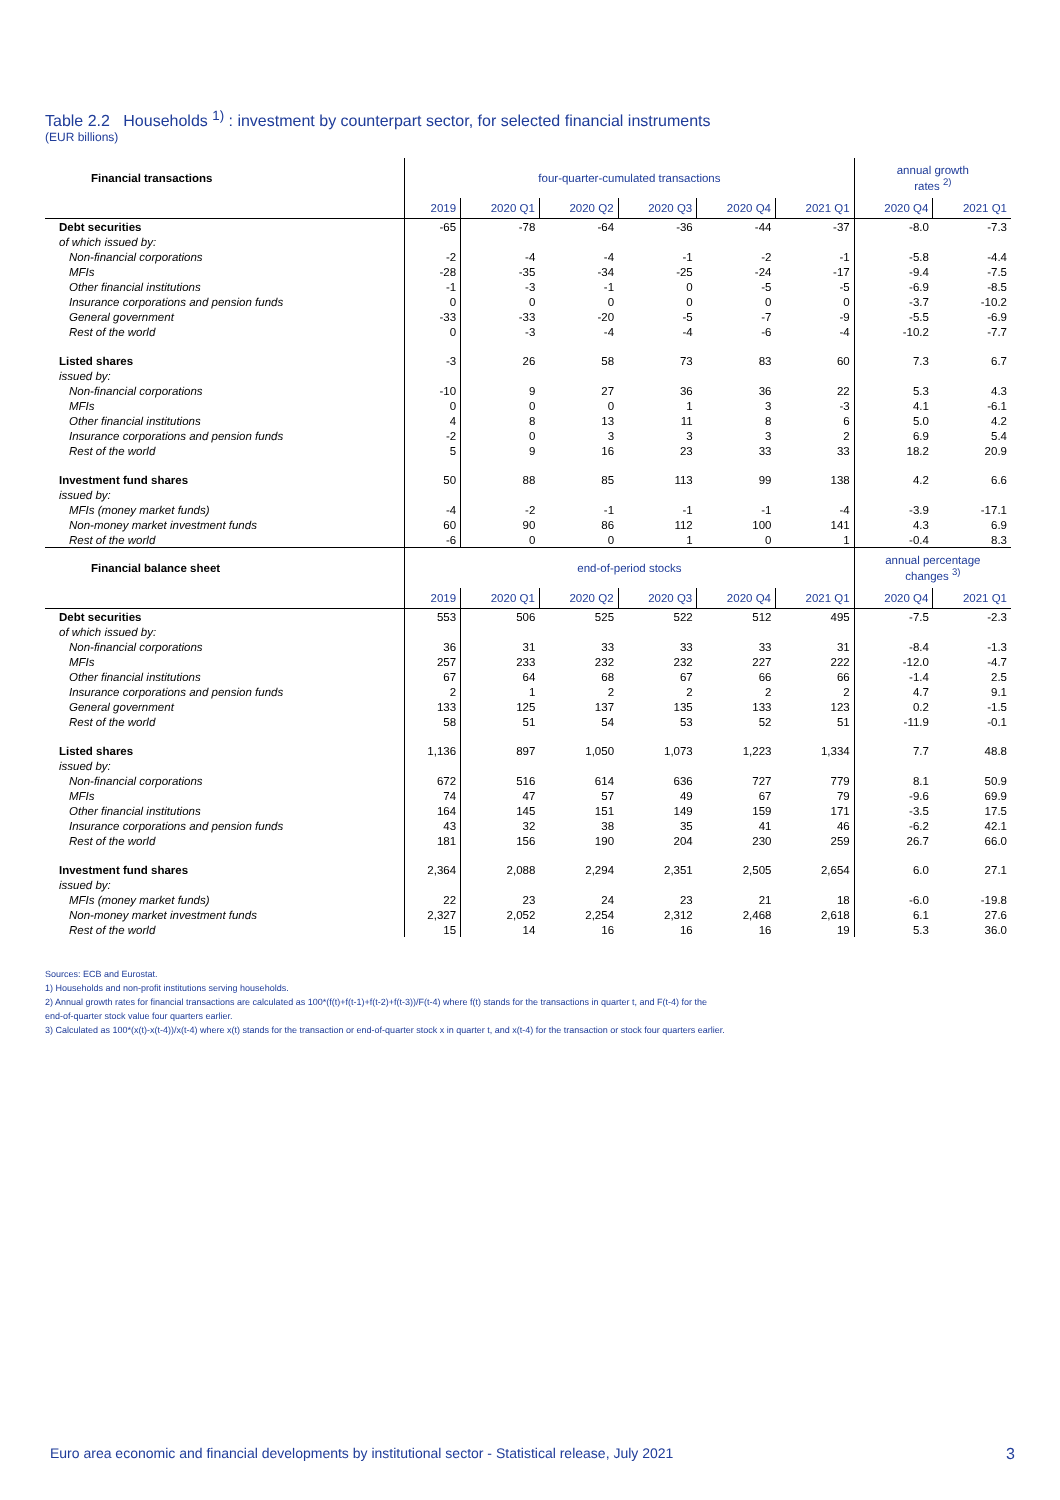Table 2.2 Households <sup>1)</sup> : investment by counterpart sector, for selected financial instruments
(EUR billions)
| Financial transactions | four-quarter-cumulated transactions | | | | | | annual growth rates <sup>2)</sup> | |
| --- | --- | --- | --- | --- | --- | --- | --- | --- |
| | 2019 | 2020 Q1 | 2020 Q2 | 2020 Q3 | 2020 Q4 | 2021 Q1 | 2020 Q4 | 2021 Q1 |
| Debt securities | -65 | -78 | -64 | -36 | -44 | -37 | -8.0 | -7.3 |
| of which issued by: | | | | | | | | |
| Non-financial corporations | -2 | -4 | -4 | -1 | -2 | -1 | -5.8 | -4.4 |
| MFIs | -28 | -35 | -34 | -25 | -24 | -17 | -9.4 | -7.5 |
| Other financial institutions | -1 | -3 | -1 | 0 | -5 | -5 | -6.9 | -8.5 |
| Insurance corporations and pension funds | 0 | 0 | 0 | 0 | 0 | 0 | -3.7 | -10.2 |
| General government | -33 | -33 | -20 | -5 | -7 | -9 | -5.5 | -6.9 |
| Rest of the world | 0 | -3 | -4 | -4 | -6 | -4 | -10.2 | -7.7 |
| Listed shares | -3 | 26 | 58 | 73 | 83 | 60 | 7.3 | 6.7 |
| issued by: | | | | | | | | |
| Non-financial corporations | -10 | 9 | 27 | 36 | 36 | 22 | 5.3 | 4.3 |
| MFIs | 0 | 0 | 0 | 1 | 3 | -3 | 4.1 | -6.1 |
| Other financial institutions | 4 | 8 | 13 | 11 | 8 | 6 | 5.0 | 4.2 |
| Insurance corporations and pension funds | -2 | 0 | 3 | 3 | 3 | 2 | 6.9 | 5.4 |
| Rest of the world | 5 | 9 | 16 | 23 | 33 | 33 | 18.2 | 20.9 |
| Investment fund shares | 50 | 88 | 85 | 113 | 99 | 138 | 4.2 | 6.6 |
| issued by: | | | | | | | | |
| MFIs (money market funds) | -4 | -2 | -1 | -1 | -1 | -4 | -3.9 | -17.1 |
| Non-money market investment funds | 60 | 90 | 86 | 112 | 100 | 141 | 4.3 | 6.9 |
| Rest of the world | -6 | 0 | 0 | 1 | 0 | 1 | -0.4 | 8.3 |
| Financial balance sheet | end-of-period stocks | | | | | | annual percentage changes <sup>3)</sup> | |
| | 2019 | 2020 Q1 | 2020 Q2 | 2020 Q3 | 2020 Q4 | 2021 Q1 | 2020 Q4 | 2021 Q1 |
| Debt securities | 553 | 506 | 525 | 522 | 512 | 495 | -7.5 | -2.3 |
| of which issued by: | | | | | | | | |
| Non-financial corporations | 36 | 31 | 33 | 33 | 33 | 31 | -8.4 | -1.3 |
| MFIs | 257 | 233 | 232 | 232 | 227 | 222 | -12.0 | -4.7 |
| Other financial institutions | 67 | 64 | 68 | 67 | 66 | 66 | -1.4 | 2.5 |
| Insurance corporations and pension funds | 2 | 1 | 2 | 2 | 2 | 2 | 4.7 | 9.1 |
| General government | 133 | 125 | 137 | 135 | 133 | 123 | 0.2 | -1.5 |
| Rest of the world | 58 | 51 | 54 | 53 | 52 | 51 | -11.9 | -0.1 |
| Listed shares | 1,136 | 897 | 1,050 | 1,073 | 1,223 | 1,334 | 7.7 | 48.8 |
| issued by: | | | | | | | | |
| Non-financial corporations | 672 | 516 | 614 | 636 | 727 | 779 | 8.1 | 50.9 |
| MFIs | 74 | 47 | 57 | 49 | 67 | 79 | -9.6 | 69.9 |
| Other financial institutions | 164 | 145 | 151 | 149 | 159 | 171 | -3.5 | 17.5 |
| Insurance corporations and pension funds | 43 | 32 | 38 | 35 | 41 | 46 | -6.2 | 42.1 |
| Rest of the world | 181 | 156 | 190 | 204 | 230 | 259 | 26.7 | 66.0 |
| Investment fund shares | 2,364 | 2,088 | 2,294 | 2,351 | 2,505 | 2,654 | 6.0 | 27.1 |
| issued by: | | | | | | | | |
| MFIs (money market funds) | 22 | 23 | 24 | 23 | 21 | 18 | -6.0 | -19.8 |
| Non-money market investment funds | 2,327 | 2,052 | 2,254 | 2,312 | 2,468 | 2,618 | 6.1 | 27.6 |
| Rest of the world | 15 | 14 | 16 | 16 | 16 | 19 | 5.3 | 36.0 |
Sources: ECB and Eurostat.
1) Households and non-profit institutions serving households.
2) Annual growth rates for financial transactions are calculated as 100*(f(t)+f(t-1)+f(t-2)+f(t-3))/F(t-4) where f(t) stands for the transactions in quarter t, and F(t-4) for the
end-of-quarter stock value four quarters earlier.
3) Calculated as 100*(x(t)-x(t-4))/x(t-4) where x(t) stands for the transaction or end-of-quarter stock x in quarter t, and x(t-4) for the transaction or stock four quarters earlier.
Euro area economic and financial developments by institutional sector - Statistical release, July 2021 3